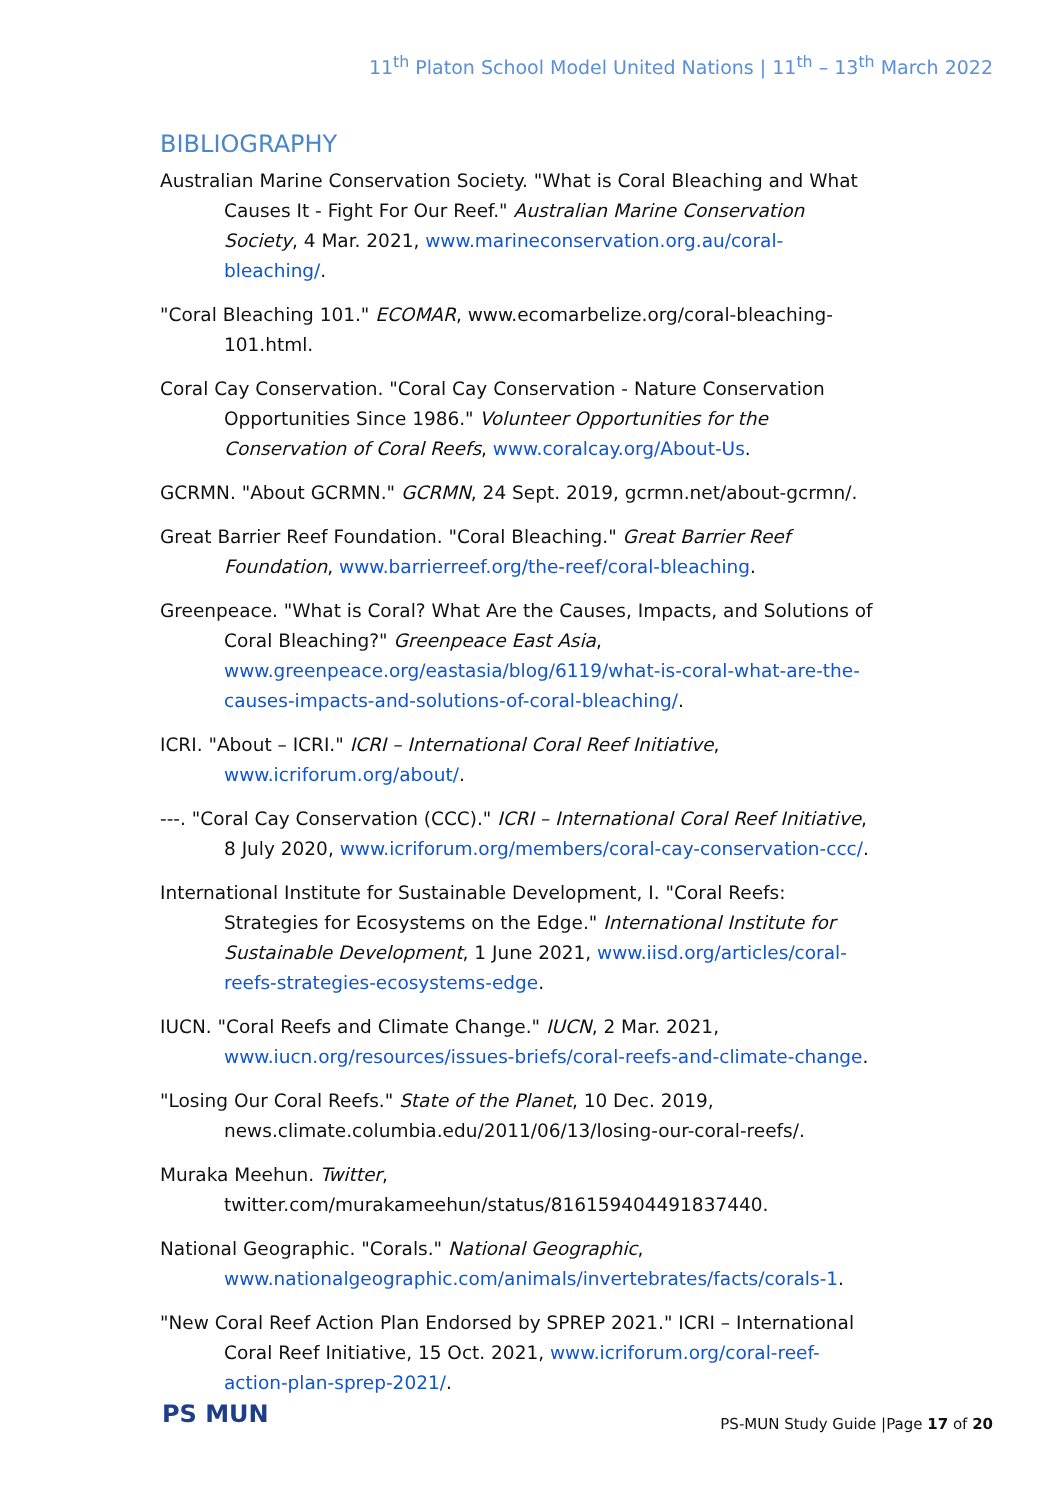11<sup>th</sup> Platon School Model United Nations | 11<sup>th</sup> – 13<sup>th</sup> March 2022
BIBLIOGRAPHY
Australian Marine Conservation Society. "What is Coral Bleaching and What Causes It - Fight For Our Reef." Australian Marine Conservation Society, 4 Mar. 2021, www.marineconservation.org.au/coral-bleaching/.
"Coral Bleaching 101." ECOMAR, www.ecomarbelize.org/coral-bleaching-101.html.
Coral Cay Conservation. "Coral Cay Conservation - Nature Conservation Opportunities Since 1986." Volunteer Opportunities for the Conservation of Coral Reefs, www.coralcay.org/About-Us.
GCRMN. "About GCRMN." GCRMN, 24 Sept. 2019, gcrmn.net/about-gcrmn/.
Great Barrier Reef Foundation. "Coral Bleaching." Great Barrier Reef Foundation, www.barrierreef.org/the-reef/coral-bleaching.
Greenpeace. "What is Coral? What Are the Causes, Impacts, and Solutions of Coral Bleaching?" Greenpeace East Asia, www.greenpeace.org/eastasia/blog/6119/what-is-coral-what-are-the-causes-impacts-and-solutions-of-coral-bleaching/.
ICRI. "About – ICRI." ICRI – International Coral Reef Initiative, www.icriforum.org/about/.
---. "Coral Cay Conservation (CCC)." ICRI – International Coral Reef Initiative, 8 July 2020, www.icriforum.org/members/coral-cay-conservation-ccc/.
International Institute for Sustainable Development, I. "Coral Reefs: Strategies for Ecosystems on the Edge." International Institute for Sustainable Development, 1 June 2021, www.iisd.org/articles/coral-reefs-strategies-ecosystems-edge.
IUCN. "Coral Reefs and Climate Change." IUCN, 2 Mar. 2021, www.iucn.org/resources/issues-briefs/coral-reefs-and-climate-change.
"Losing Our Coral Reefs." State of the Planet, 10 Dec. 2019, news.climate.columbia.edu/2011/06/13/losing-our-coral-reefs/.
Muraka Meehun. Twitter, twitter.com/murakameehun/status/816159404491837440.
National Geographic. "Corals." National Geographic, www.nationalgeographic.com/animals/invertebrates/facts/corals-1.
"New Coral Reef Action Plan Endorsed by SPREP 2021." ICRI – International Coral Reef Initiative, 15 Oct. 2021, www.icriforum.org/coral-reef-action-plan-sprep-2021/.
PS MUN
PS-MUN Study Guide |Page 17 of 20